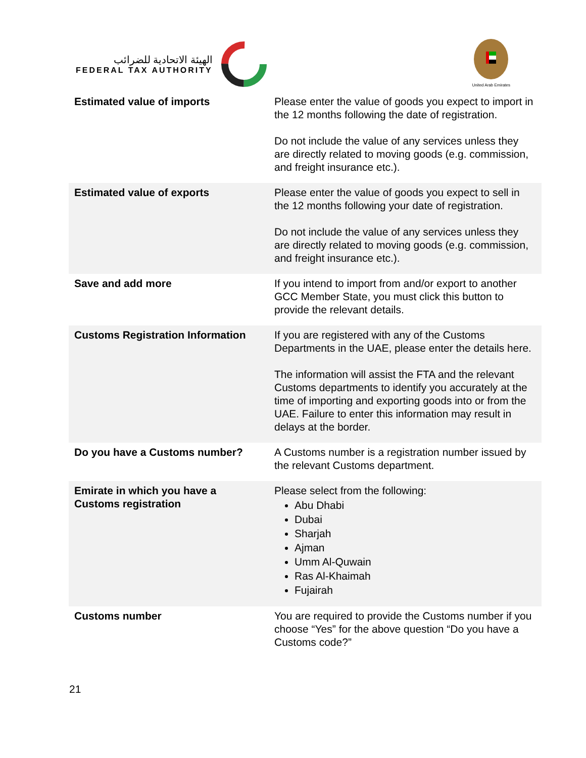الهيئة الاتحادية للضرائب
FEDERAL TAX AUTHORITY
United Arab Emirates
| Estimated value of imports | Please enter the value of goods you expect to import in the 12 months following the date of registration. Do not include the value of any services unless they are directly related to moving goods (e.g. commission, and freight insurance etc.). |
| Estimated value of exports | Please enter the value of goods you expect to sell in the 12 months following your date of registration. Do not include the value of any services unless they are directly related to moving goods (e.g. commission, and freight insurance etc.). |
| Save and add more | If you intend to import from and/or export to another GCC Member State, you must click this button to provide the relevant details. |
| Customs Registration Information | If you are registered with any of the Customs Departments in the UAE, please enter the details here. The information will assist the FTA and the relevant Customs departments to identify you accurately at the time of importing and exporting goods into or from the UAE. Failure to enter this information may result in delays at the border. |
| Do you have a Customs number? | A Customs number is a registration number issued by the relevant Customs department. |
| Emirate in which you have a Customs registration | Please select from the following: Abu Dhabi Dubai Sharjah Ajman Umm Al-Quwain Ras Al-Khaimah Fujairah |
| Customs number | You are required to provide the Customs number if you choose “Yes” for the above question “Do you have a Customs code?” |
21